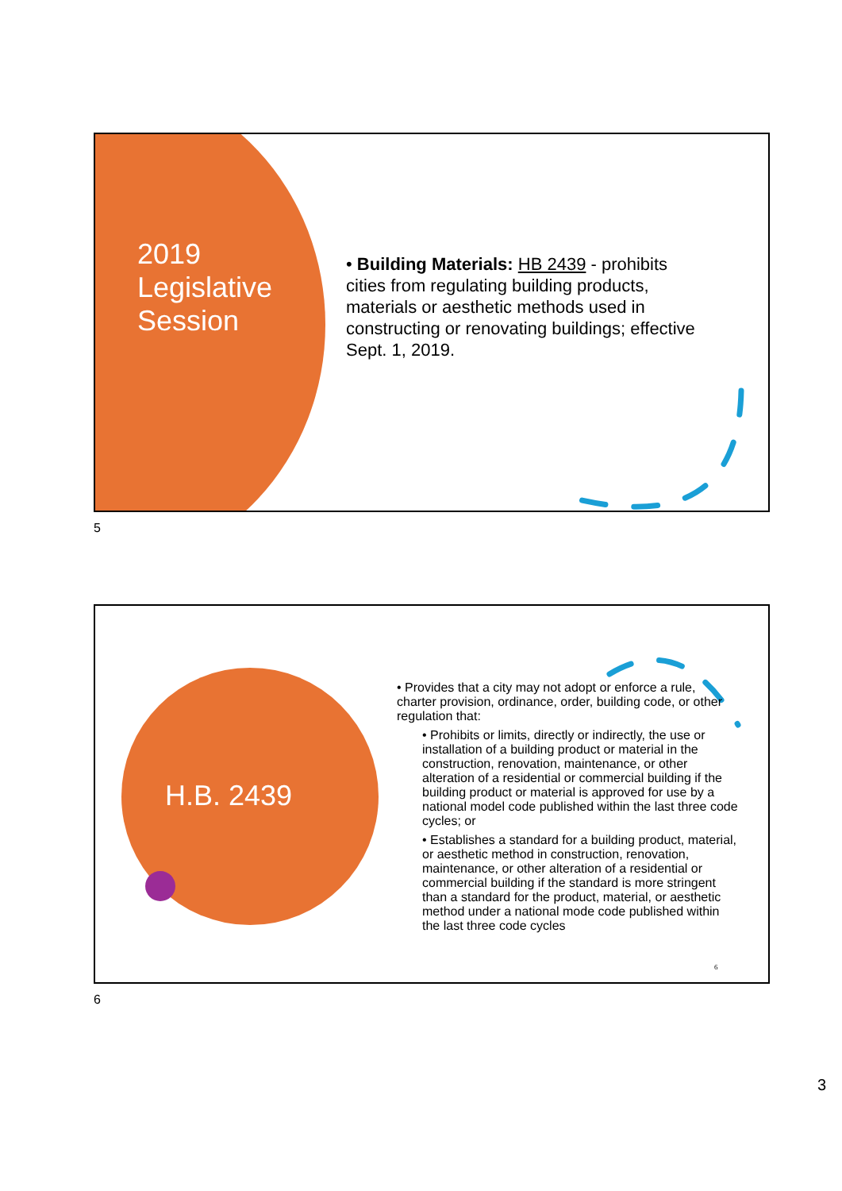2019
Legislative
Session
• Building Materials: HB 2439 - prohibits cities from regulating building products, materials or aesthetic methods used in constructing or renovating buildings; effective Sept. 1, 2019.
5
H.B. 2439
• Provides that a city may not adopt or enforce a rule, charter provision, ordinance, order, building code, or other regulation that:
• Prohibits or limits, directly or indirectly, the use or installation of a building product or material in the construction, renovation, maintenance, or other alteration of a residential or commercial building if the building product or material is approved for use by a national model code published within the last three code cycles; or
• Establishes a standard for a building product, material, or aesthetic method in construction, renovation, maintenance, or other alteration of a residential or commercial building if the standard is more stringent than a standard for the product, material, or aesthetic method under a national mode code published within the last three code cycles
6
6
3